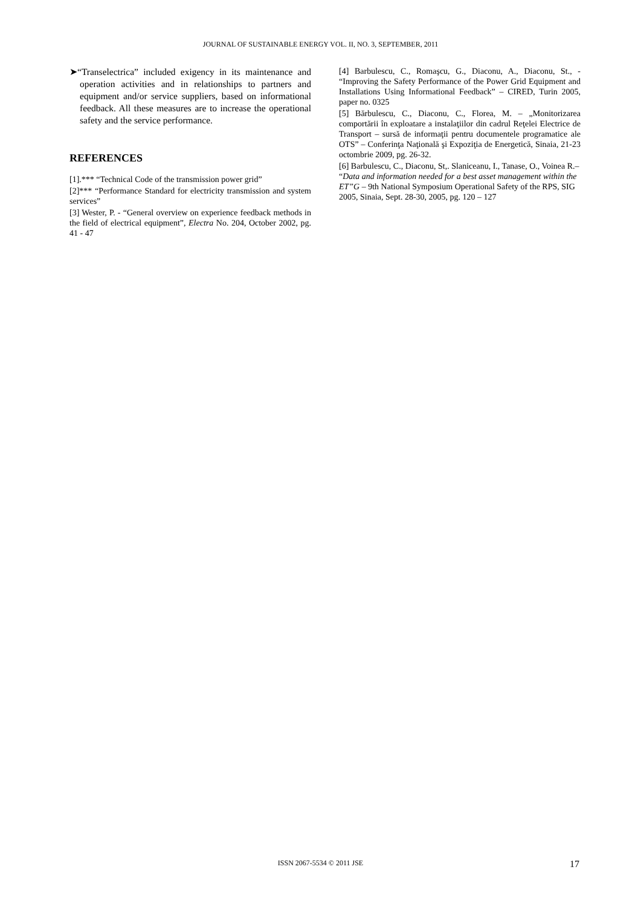JOURNAL OF SUSTAINABLE ENERGY VOL. II, NO. 3, SEPTEMBER, 2011
➤“Transelectrica” included exigency in its maintenance and operation activities and in relationships to partners and equipment and/or service suppliers, based on informational feedback. All these measures are to increase the operational safety and the service performance.
REFERENCES
[1].*** “Technical Code of the transmission power grid”
[2]*** “Performance Standard for electricity transmission and system services”
[3] Wester, P. - “General overview on experience feedback methods in the field of electrical equipment”, Electra No. 204, October 2002, pg. 41 - 47
[4] Barbulescu, C., Romaşcu, G., Diaconu, A., Diaconu, St., - “Improving the Safety Performance of the Power Grid Equipment and Installations Using Informational Feedback” – CIRED, Turin 2005, paper no. 0325
[5] Bărbulescu, C., Diaconu, C., Florea, M. – „Monitorizarea comportării în exploatare a instalaţiilor din cadrul Reţelei Electrice de Transport – sursă de informaţii pentru documentele programatice ale OTS” – Conferinţa Naţională şi Expoziţia de Energetică, Sinaia, 21-23 octombrie 2009, pg. 26-32.
[6] Barbulescu, C., Diaconu, St,. Slaniceanu, I., Tanase, O., Voinea R.– “Data and information needed for a best asset management within the ET”G – 9th National Symposium Operational Safety of the RPS, SIG 2005, Sinaia, Sept. 28-30, 2005, pg. 120 – 127
ISSN 2067-5534 © 2011 JSE
17